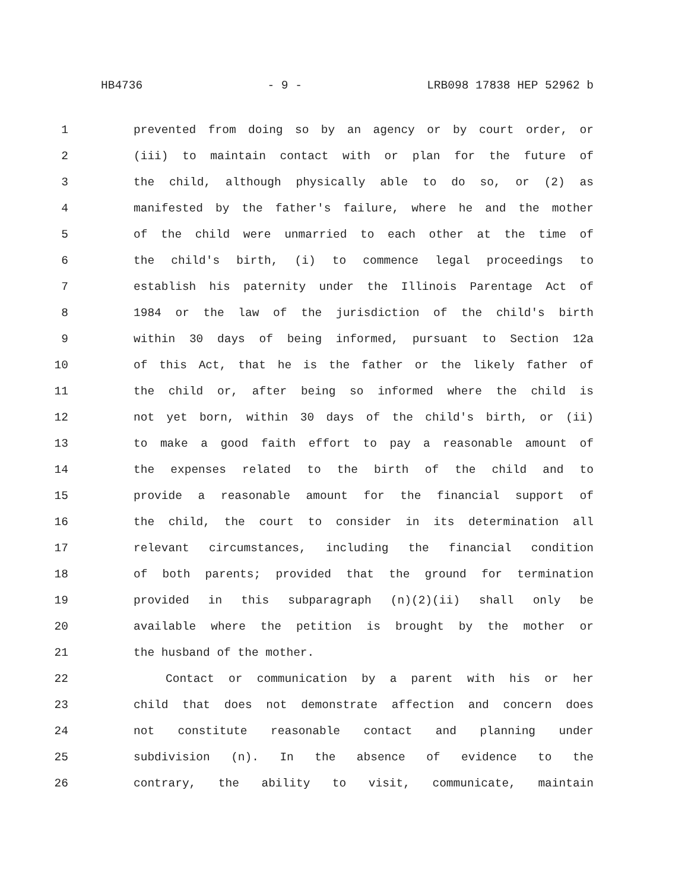HB4736 - 9 - LRB098 17838 HEP 52962 b
1 prevented from doing so by an agency or by court order, or
2 (iii) to maintain contact with or plan for the future of
3 the child, although physically able to do so, or (2) as
4 manifested by the father's failure, where he and the mother
5 of the child were unmarried to each other at the time of
6 the child's birth, (i) to commence legal proceedings to
7 establish his paternity under the Illinois Parentage Act of
8 1984 or the law of the jurisdiction of the child's birth
9 within 30 days of being informed, pursuant to Section 12a
10 of this Act, that he is the father or the likely father of
11 the child or, after being so informed where the child is
12 not yet born, within 30 days of the child's birth, or (ii)
13 to make a good faith effort to pay a reasonable amount of
14 the expenses related to the birth of the child and to
15 provide a reasonable amount for the financial support of
16 the child, the court to consider in its determination all
17 relevant circumstances, including the financial condition
18 of both parents; provided that the ground for termination
19 provided in this subparagraph (n)(2)(ii) shall only be
20 available where the petition is brought by the mother or
21 the husband of the mother.
22 Contact or communication by a parent with his or her
23 child that does not demonstrate affection and concern does
24 not constitute reasonable contact and planning under
25 subdivision (n). In the absence of evidence to the
26 contrary, the ability to visit, communicate, maintain